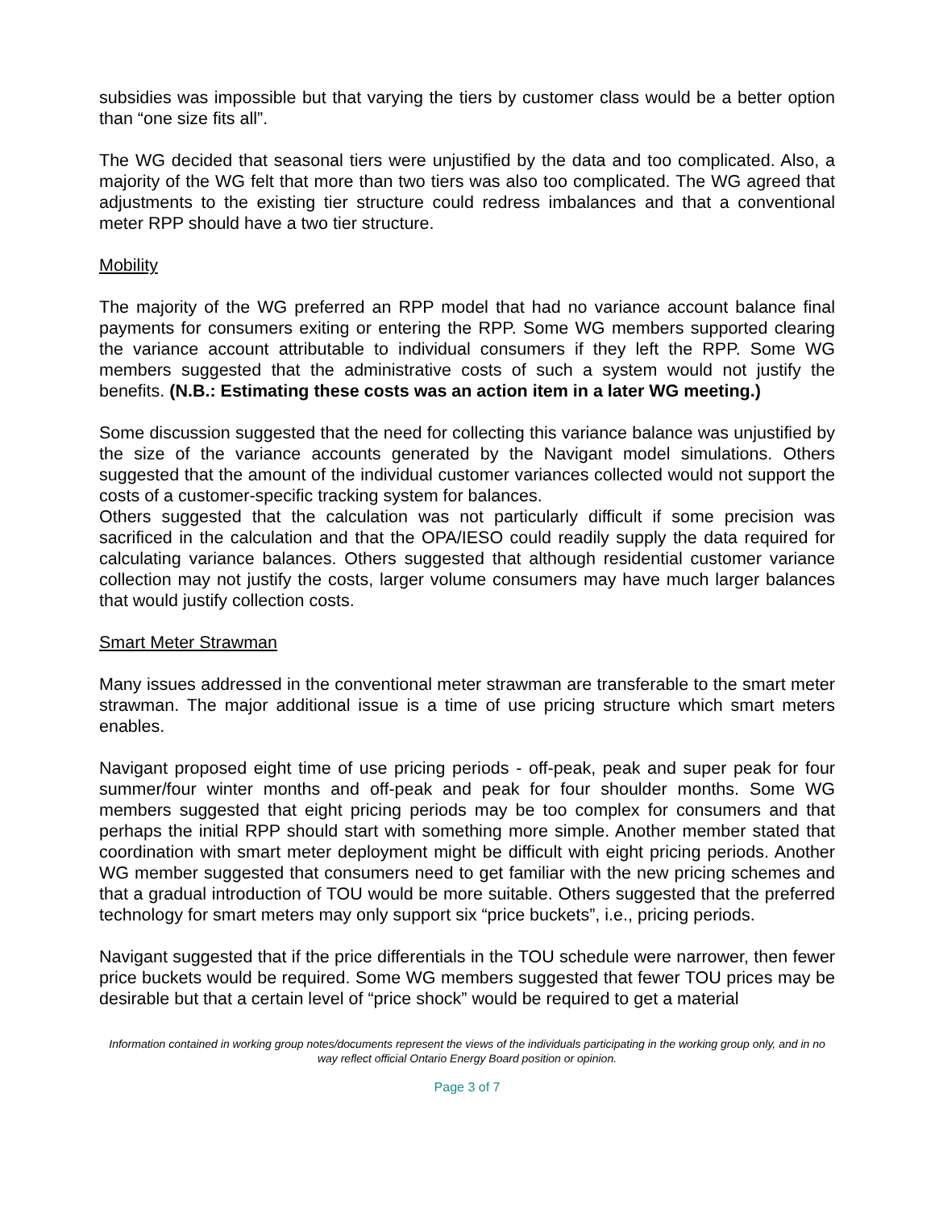subsidies was impossible but that varying the tiers by customer class would be a better option than “one size fits all”.
The WG decided that seasonal tiers were unjustified by the data and too complicated. Also, a majority of the WG felt that more than two tiers was also too complicated. The WG agreed that adjustments to the existing tier structure could redress imbalances and that a conventional meter RPP should have a two tier structure.
Mobility
The majority of the WG preferred an RPP model that had no variance account balance final payments for consumers exiting or entering the RPP. Some WG members supported clearing the variance account attributable to individual consumers if they left the RPP. Some WG members suggested that the administrative costs of such a system would not justify the benefits. (N.B.: Estimating these costs was an action item in a later WG meeting.)
Some discussion suggested that the need for collecting this variance balance was unjustified by the size of the variance accounts generated by the Navigant model simulations. Others suggested that the amount of the individual customer variances collected would not support the costs of a customer-specific tracking system for balances.
Others suggested that the calculation was not particularly difficult if some precision was sacrificed in the calculation and that the OPA/IESO could readily supply the data required for calculating variance balances. Others suggested that although residential customer variance collection may not justify the costs, larger volume consumers may have much larger balances that would justify collection costs.
Smart Meter Strawman
Many issues addressed in the conventional meter strawman are transferable to the smart meter strawman. The major additional issue is a time of use pricing structure which smart meters enables.
Navigant proposed eight time of use pricing periods - off-peak, peak and super peak for four summer/four winter months and off-peak and peak for four shoulder months. Some WG members suggested that eight pricing periods may be too complex for consumers and that perhaps the initial RPP should start with something more simple. Another member stated that coordination with smart meter deployment might be difficult with eight pricing periods. Another WG member suggested that consumers need to get familiar with the new pricing schemes and that a gradual introduction of TOU would be more suitable. Others suggested that the preferred technology for smart meters may only support six “price buckets”, i.e., pricing periods.
Navigant suggested that if the price differentials in the TOU schedule were narrower, then fewer price buckets would be required. Some WG members suggested that fewer TOU prices may be desirable but that a certain level of “price shock” would be required to get a material
Information contained in working group notes/documents represent the views of the individuals participating in the working group only, and in no way reflect official Ontario Energy Board position or opinion.
Page 3 of 7